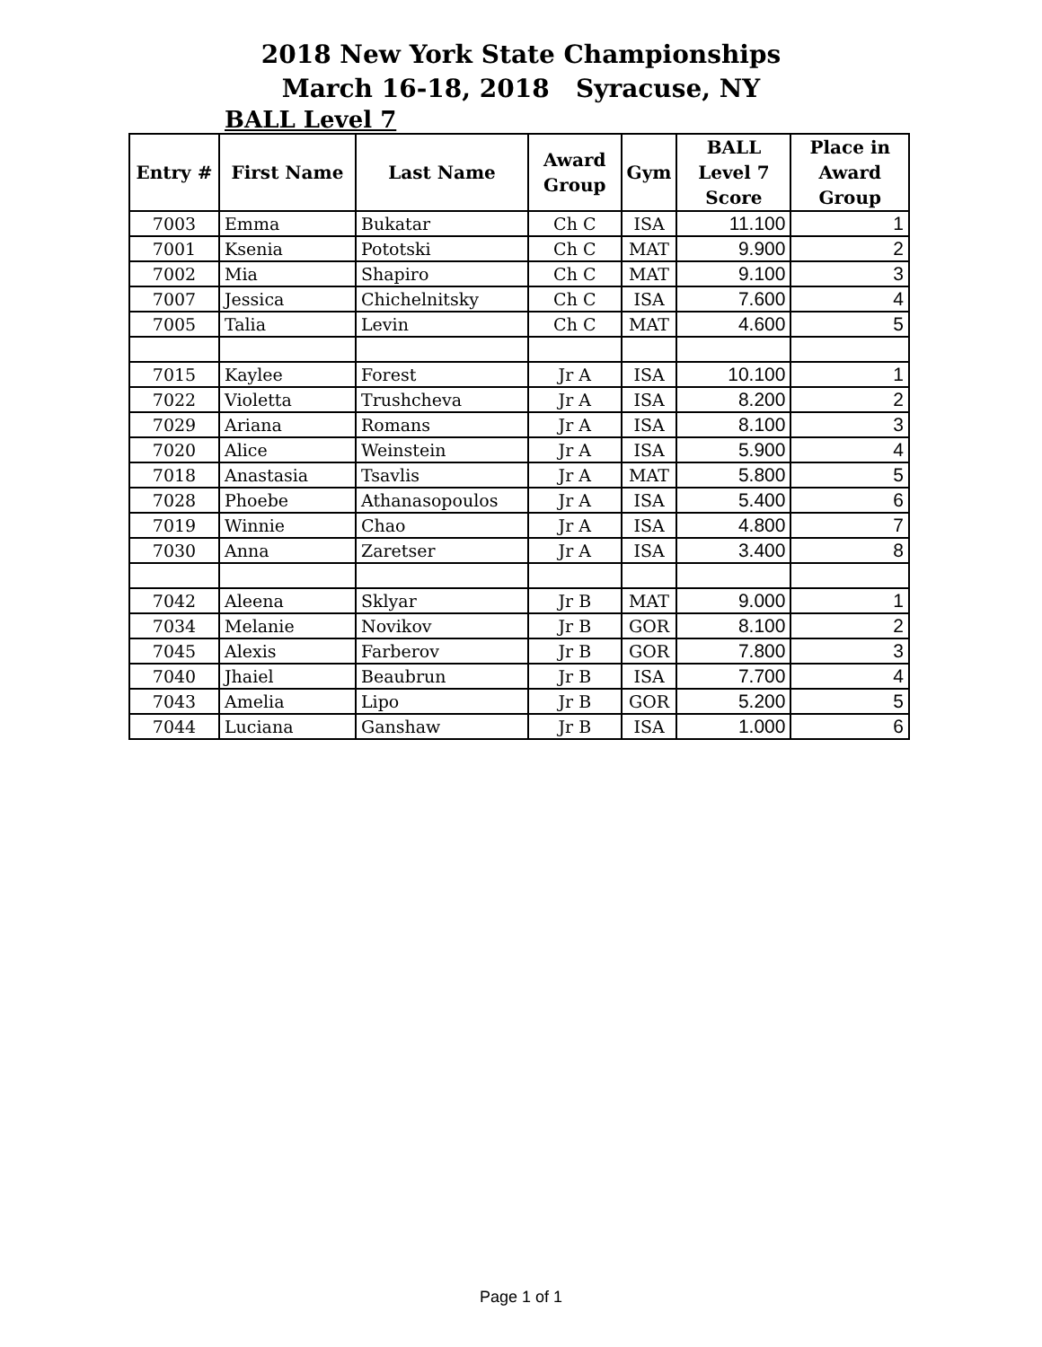2018 New York State Championships
March 16-18, 2018 Syracuse, NY
BALL Level 7
| Entry # | First Name | Last Name | Award Group | Gym | BALL Level 7 Score | Place in Award Group |
| --- | --- | --- | --- | --- | --- | --- |
| 7003 | Emma | Bukatar | Ch C | ISA | 11.100 | 1 |
| 7001 | Ksenia | Pototski | Ch C | MAT | 9.900 | 2 |
| 7002 | Mia | Shapiro | Ch C | MAT | 9.100 | 3 |
| 7007 | Jessica | Chichelnitsky | Ch C | ISA | 7.600 | 4 |
| 7005 | Talia | Levin | Ch C | MAT | 4.600 | 5 |
| 7015 | Kaylee | Forest | Jr A | ISA | 10.100 | 1 |
| 7022 | Violetta | Trushcheva | Jr A | ISA | 8.200 | 2 |
| 7029 | Ariana | Romans | Jr A | ISA | 8.100 | 3 |
| 7020 | Alice | Weinstein | Jr A | ISA | 5.900 | 4 |
| 7018 | Anastasia | Tsavlis | Jr A | MAT | 5.800 | 5 |
| 7028 | Phoebe | Athanasopoulos | Jr A | ISA | 5.400 | 6 |
| 7019 | Winnie | Chao | Jr A | ISA | 4.800 | 7 |
| 7030 | Anna | Zaretser | Jr A | ISA | 3.400 | 8 |
| 7042 | Aleena | Sklyar | Jr B | MAT | 9.000 | 1 |
| 7034 | Melanie | Novikov | Jr B | GOR | 8.100 | 2 |
| 7045 | Alexis | Farberov | Jr B | GOR | 7.800 | 3 |
| 7040 | Jhaiel | Beaubrun | Jr B | ISA | 7.700 | 4 |
| 7043 | Amelia | Lipo | Jr B | GOR | 5.200 | 5 |
| 7044 | Luciana | Ganshaw | Jr B | ISA | 1.000 | 6 |
Page 1 of 1